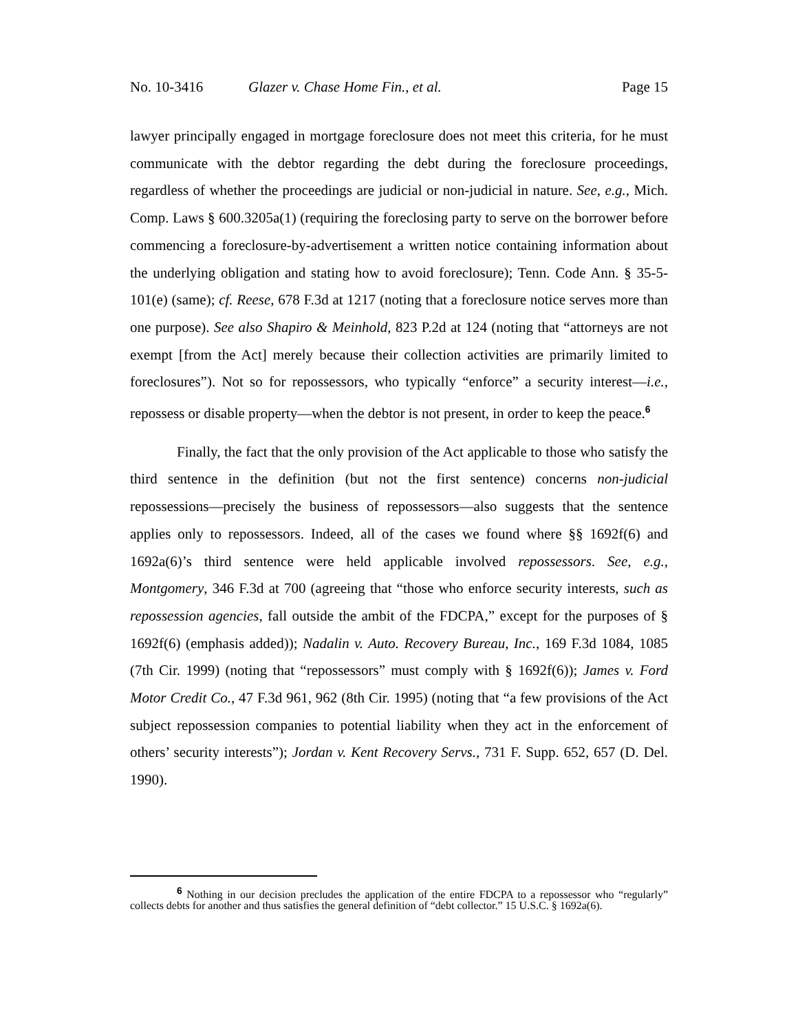No. 10-3416 Glazer v. Chase Home Fin., et al. Page 15
lawyer principally engaged in mortgage foreclosure does not meet this criteria, for he must communicate with the debtor regarding the debt during the foreclosure proceedings, regardless of whether the proceedings are judicial or non-judicial in nature. See, e.g., Mich. Comp. Laws § 600.3205a(1) (requiring the foreclosing party to serve on the borrower before commencing a foreclosure-by-advertisement a written notice containing information about the underlying obligation and stating how to avoid foreclosure); Tenn. Code Ann. § 35-5-101(e) (same); cf. Reese, 678 F.3d at 1217 (noting that a foreclosure notice serves more than one purpose). See also Shapiro & Meinhold, 823 P.2d at 124 (noting that “attorneys are not exempt [from the Act] merely because their collection activities are primarily limited to foreclosures”). Not so for repossessors, who typically “enforce” a security interest—i.e., repossess or disable property—when the debtor is not present, in order to keep the peace.<sup>6</sup>
Finally, the fact that the only provision of the Act applicable to those who satisfy the third sentence in the definition (but not the first sentence) concerns non-judicial repossessions—precisely the business of repossessors—also suggests that the sentence applies only to repossessors. Indeed, all of the cases we found where §§ 1692f(6) and 1692a(6)’s third sentence were held applicable involved repossessors. See, e.g., Montgomery, 346 F.3d at 700 (agreeing that “those who enforce security interests, such as repossession agencies, fall outside the ambit of the FDCPA,” except for the purposes of § 1692f(6) (emphasis added)); Nadalin v. Auto. Recovery Bureau, Inc., 169 F.3d 1084, 1085 (7th Cir. 1999) (noting that “repossessors” must comply with § 1692f(6)); James v. Ford Motor Credit Co., 47 F.3d 961, 962 (8th Cir. 1995) (noting that “a few provisions of the Act subject repossession companies to potential liability when they act in the enforcement of others’ security interests”); Jordan v. Kent Recovery Servs., 731 F. Supp. 652, 657 (D. Del. 1990).
<sup>6</sup> Nothing in our decision precludes the application of the entire FDCPA to a repossessor who “regularly” collects debts for another and thus satisfies the general definition of “debt collector.” 15 U.S.C. § 1692a(6).